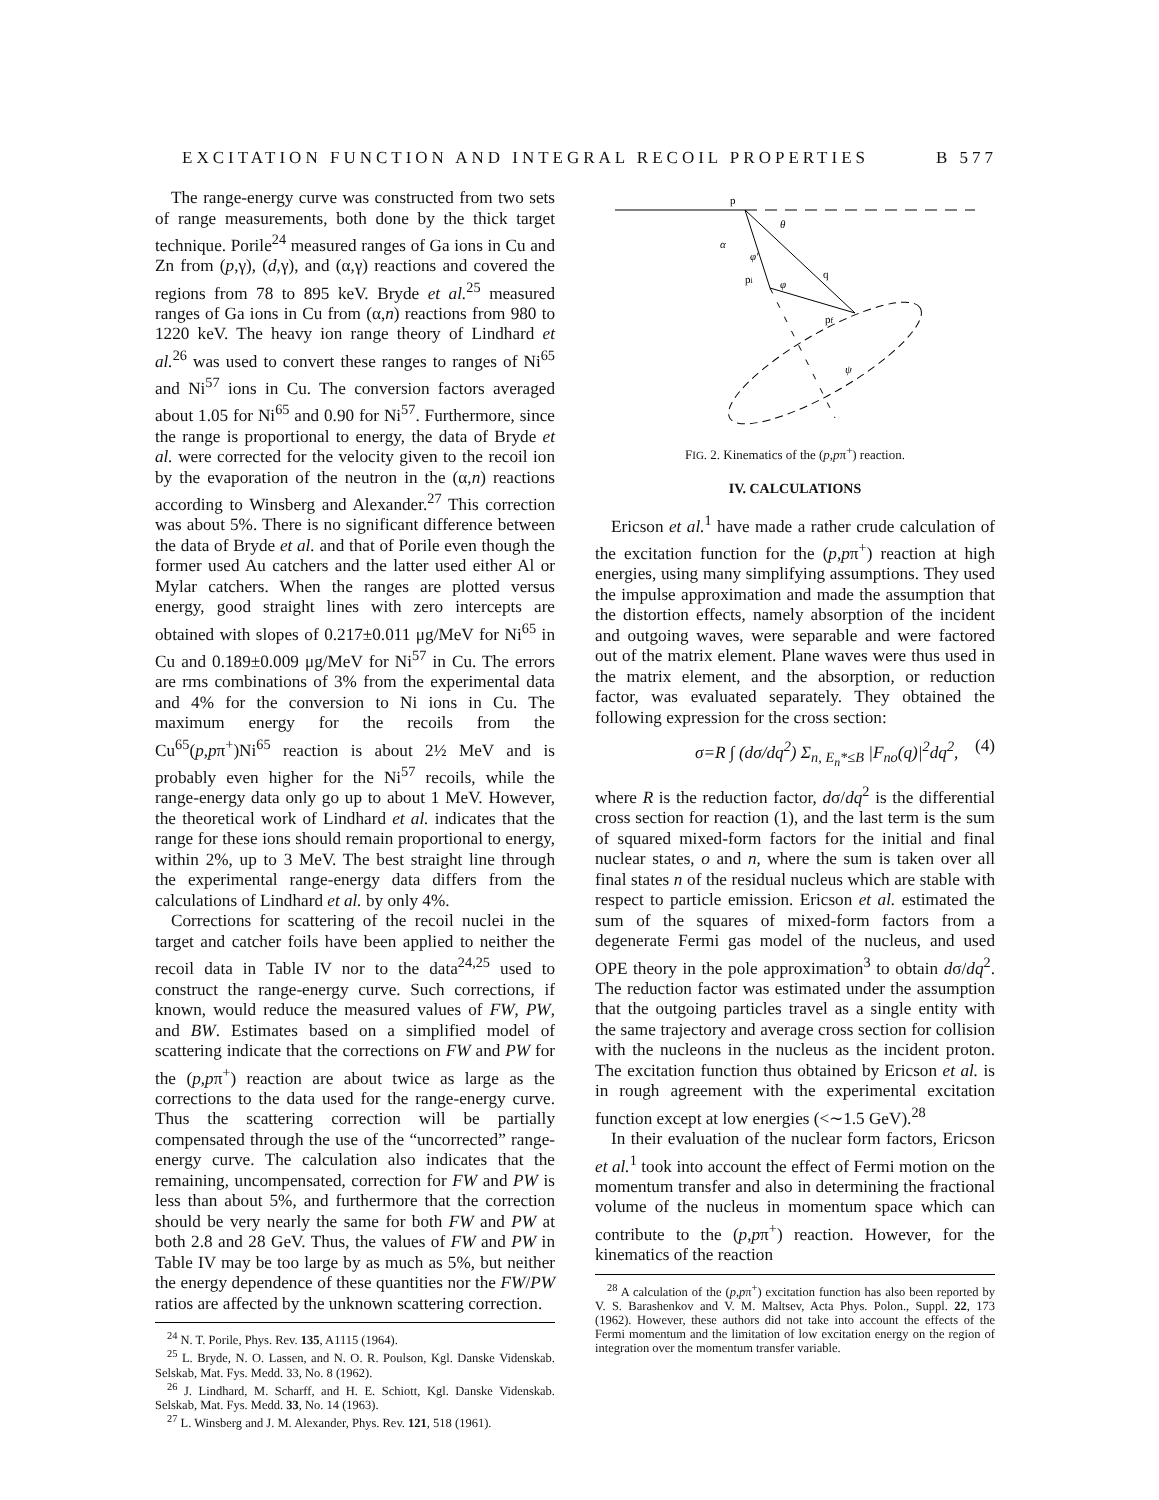EXCITATION FUNCTION AND INTEGRAL RECOIL PROPERTIES B 577
The range-energy curve was constructed from two sets of range measurements, both done by the thick target technique. Porile<sup>24</sup> measured ranges of Ga ions in Cu and Zn from (p,γ), (d,γ), and (α,γ) reactions and covered the regions from 78 to 895 keV. Bryde et al.<sup>25</sup> measured ranges of Ga ions in Cu from (α,n) reactions from 980 to 1220 keV. The heavy ion range theory of Lindhard et al.<sup>26</sup> was used to convert these ranges to ranges of Ni<sup>65</sup> and Ni<sup>57</sup> ions in Cu. The conversion factors averaged about 1.05 for Ni<sup>65</sup> and 0.90 for Ni<sup>57</sup>. Furthermore, since the range is proportional to energy, the data of Bryde et al. were corrected for the velocity given to the recoil ion by the evaporation of the neutron in the (α,n) reactions according to Winsberg and Alexander.<sup>27</sup> This correction was about 5%. There is no significant difference between the data of Bryde et al. and that of Porile even though the former used Au catchers and the latter used either Al or Mylar catchers. When the ranges are plotted versus energy, good straight lines with zero intercepts are obtained with slopes of 0.217±0.011 μg/MeV for Ni<sup>65</sup> in Cu and 0.189±0.009 μg/MeV for Ni<sup>57</sup> in Cu. The errors are rms combinations of 3% from the experimental data and 4% for the conversion to Ni ions in Cu. The maximum energy for the recoils from the Cu<sup>65</sup>(p,pπ<sup>+</sup>)Ni<sup>65</sup> reaction is about 2½ MeV and is probably even higher for the Ni<sup>57</sup> recoils, while the range-energy data only go up to about 1 MeV. However, the theoretical work of Lindhard et al. indicates that the range for these ions should remain proportional to energy, within 2%, up to 3 MeV. The best straight line through the experimental range-energy data differs from the calculations of Lindhard et al. by only 4%.
Corrections for scattering of the recoil nuclei in the target and catcher foils have been applied to neither the recoil data in Table IV nor to the data<sup>24,25</sup> used to construct the range-energy curve. Such corrections, if known, would reduce the measured values of FW, PW, and BW. Estimates based on a simplified model of scattering indicate that the corrections on FW and PW for the (p,pπ<sup>+</sup>) reaction are about twice as large as the corrections to the data used for the range-energy curve. Thus the scattering correction will be partially compensated through the use of the “uncorrected” range-energy curve. The calculation also indicates that the remaining, uncompensated, correction for FW and PW is less than about 5%, and furthermore that the correction should be very nearly the same for both FW and PW at both 2.8 and 28 GeV. Thus, the values of FW and PW in Table IV may be too large by as much as 5%, but neither the energy dependence of these quantities nor the FW/PW ratios are affected by the unknown scattering correction.
<sup>24</sup> N. T. Porile, Phys. Rev. 135, A1115 (1964).
<sup>25</sup> L. Bryde, N. O. Lassen, and N. O. R. Poulson, Kgl. Danske Videnskab. Selskab, Mat. Fys. Medd. 33, No. 8 (1962).
<sup>26</sup> J. Lindhard, M. Scharff, and H. E. Schiott, Kgl. Danske Videnskab. Selskab, Mat. Fys. Medd. 33, No. 14 (1963).
<sup>27</sup> L. Winsberg and J. M. Alexander, Phys. Rev. 121, 518 (1961).
p
α
θ
φ′
pi
φ
q
pf
ψ
FIG. 2. Kinematics of the (p,pπ<sup>+</sup>) reaction.
IV. CALCULATIONS
Ericson et al.<sup>1</sup> have made a rather crude calculation of the excitation function for the (p,pπ<sup>+</sup>) reaction at high energies, using many simplifying assumptions. They used the impulse approximation and made the assumption that the distortion effects, namely absorption of the incident and outgoing waves, were separable and were factored out of the matrix element. Plane waves were thus used in the matrix element, and the absorption, or reduction factor, was evaluated separately. They obtained the following expression for the cross section:
σ=R ∫ (dσ/dq<sup>2</sup>) Σ<sub>n, E<sub>n</sub>*≤B</sub> |F<sub>no</sub>(q)|<sup>2</sup>dq<sup>2</sup>, (4)
where R is the reduction factor, dσ/dq<sup>2</sup> is the differential cross section for reaction (1), and the last term is the sum of squared mixed-form factors for the initial and final nuclear states, o and n, where the sum is taken over all final states n of the residual nucleus which are stable with respect to particle emission. Ericson et al. estimated the sum of the squares of mixed-form factors from a degenerate Fermi gas model of the nucleus, and used OPE theory in the pole approximation<sup>3</sup> to obtain dσ/dq<sup>2</sup>. The reduction factor was estimated under the assumption that the outgoing particles travel as a single entity with the same trajectory and average cross section for collision with the nucleons in the nucleus as the incident proton. The excitation function thus obtained by Ericson et al. is in rough agreement with the experimental excitation function except at low energies (<∼1.5 GeV).<sup>28</sup>
In their evaluation of the nuclear form factors, Ericson et al.<sup>1</sup> took into account the effect of Fermi motion on the momentum transfer and also in determining the fractional volume of the nucleus in momentum space which can contribute to the (p,pπ<sup>+</sup>) reaction. However, for the kinematics of the reaction
<sup>28</sup> A calculation of the (p,pπ<sup>+</sup>) excitation function has also been reported by V. S. Barashenkov and V. M. Maltsev, Acta Phys. Polon., Suppl. 22, 173 (1962). However, these authors did not take into account the effects of the Fermi momentum and the limitation of low excitation energy on the region of integration over the momentum transfer variable.